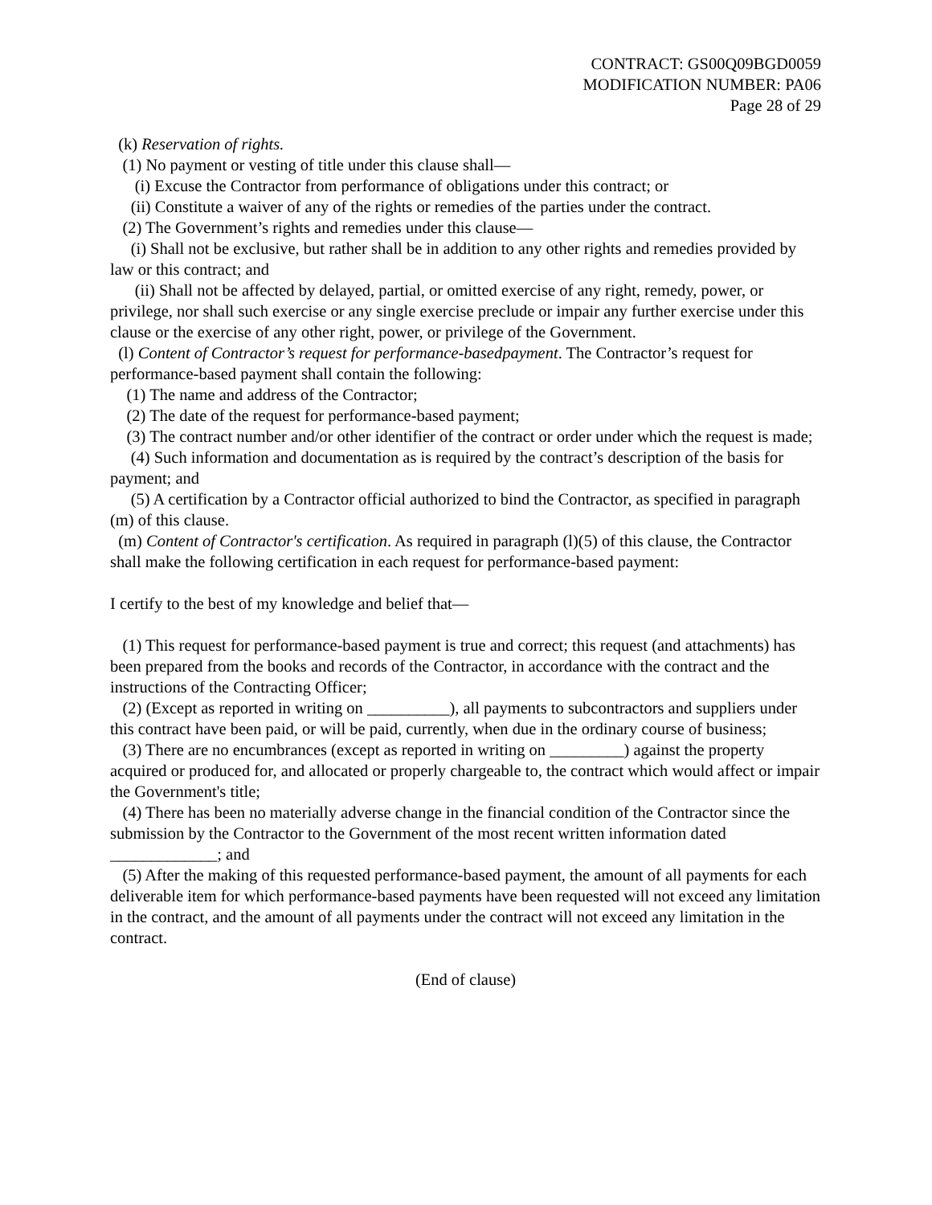CONTRACT: GS00Q09BGD0059
MODIFICATION NUMBER: PA06
Page 28 of 29
(k) Reservation of rights.
(1) No payment or vesting of title under this clause shall—
(i) Excuse the Contractor from performance of obligations under this contract; or
(ii) Constitute a waiver of any of the rights or remedies of the parties under the contract.
(2) The Government’s rights and remedies under this clause—
(i) Shall not be exclusive, but rather shall be in addition to any other rights and remedies provided by law or this contract; and
(ii) Shall not be affected by delayed, partial, or omitted exercise of any right, remedy, power, or privilege, nor shall such exercise or any single exercise preclude or impair any further exercise under this clause or the exercise of any other right, power, or privilege of the Government.
(l) Content of Contractor’s request for performance-basedpayment. The Contractor’s request for performance-based payment shall contain the following:
(1) The name and address of the Contractor;
(2) The date of the request for performance-based payment;
(3) The contract number and/or other identifier of the contract or order under which the request is made;
(4) Such information and documentation as is required by the contract’s description of the basis for payment; and
(5) A certification by a Contractor official authorized to bind the Contractor, as specified in paragraph (m) of this clause.
(m) Content of Contractor's certification. As required in paragraph (l)(5) of this clause, the Contractor shall make the following certification in each request for performance-based payment:
I certify to the best of my knowledge and belief that—
(1) This request for performance-based payment is true and correct; this request (and attachments) has been prepared from the books and records of the Contractor, in accordance with the contract and the instructions of the Contracting Officer;
(2) (Except as reported in writing on __________), all payments to subcontractors and suppliers under this contract have been paid, or will be paid, currently, when due in the ordinary course of business;
(3) There are no encumbrances (except as reported in writing on _________) against the property acquired or produced for, and allocated or properly chargeable to, the contract which would affect or impair the Government's title;
(4) There has been no materially adverse change in the financial condition of the Contractor since the submission by the Contractor to the Government of the most recent written information dated _____________; and
(5) After the making of this requested performance-based payment, the amount of all payments for each deliverable item for which performance-based payments have been requested will not exceed any limitation in the contract, and the amount of all payments under the contract will not exceed any limitation in the contract.
(End of clause)